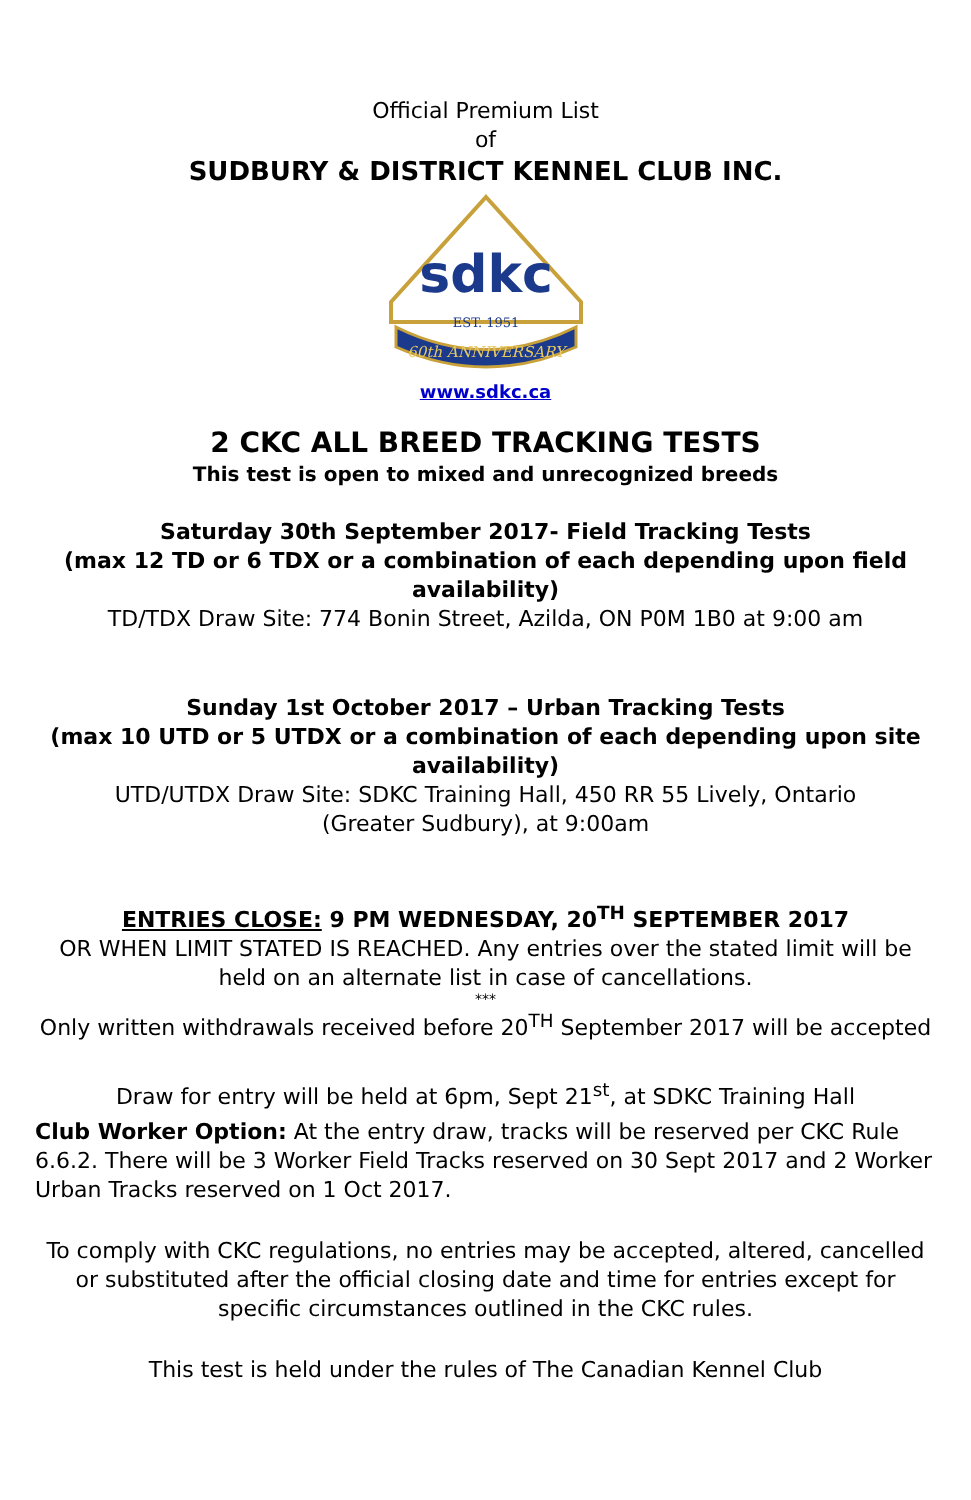Official Premium List
of
SUDBURY & DISTRICT KENNEL CLUB INC.
sdkc
EST. 1951
60th ANNIVERSARY
www.sdkc.ca
2 CKC ALL BREED TRACKING TESTS
This test is open to mixed and unrecognized breeds
Saturday 30th September 2017- Field Tracking Tests
(max 12 TD or 6 TDX or a combination of each depending upon field availability)
TD/TDX Draw Site: 774 Bonin Street, Azilda, ON P0M 1B0 at 9:00 am
Sunday 1st October 2017 – Urban Tracking Tests
(max 10 UTD or 5 UTDX or a combination of each depending upon site availability)
UTD/UTDX Draw Site: SDKC Training Hall, 450 RR 55 Lively, Ontario
(Greater Sudbury), at 9:00am
ENTRIES CLOSE: 9 PM WEDNESDAY, 20<sup>TH</sup> SEPTEMBER 2017
OR WHEN LIMIT STATED IS REACHED. Any entries over the stated limit will be held on an alternate list in case of cancellations.
***
Only written withdrawals received before 20<sup>TH</sup> September 2017 will be accepted
Draw for entry will be held at 6pm, Sept 21<sup>st</sup>, at SDKC Training Hall
Club Worker Option: At the entry draw, tracks will be reserved per CKC Rule 6.6.2. There will be 3 Worker Field Tracks reserved on 30 Sept 2017 and 2 Worker Urban Tracks reserved on 1 Oct 2017.
To comply with CKC regulations, no entries may be accepted, altered, cancelled or substituted after the official closing date and time for entries except for specific circumstances outlined in the CKC rules.
This test is held under the rules of The Canadian Kennel Club